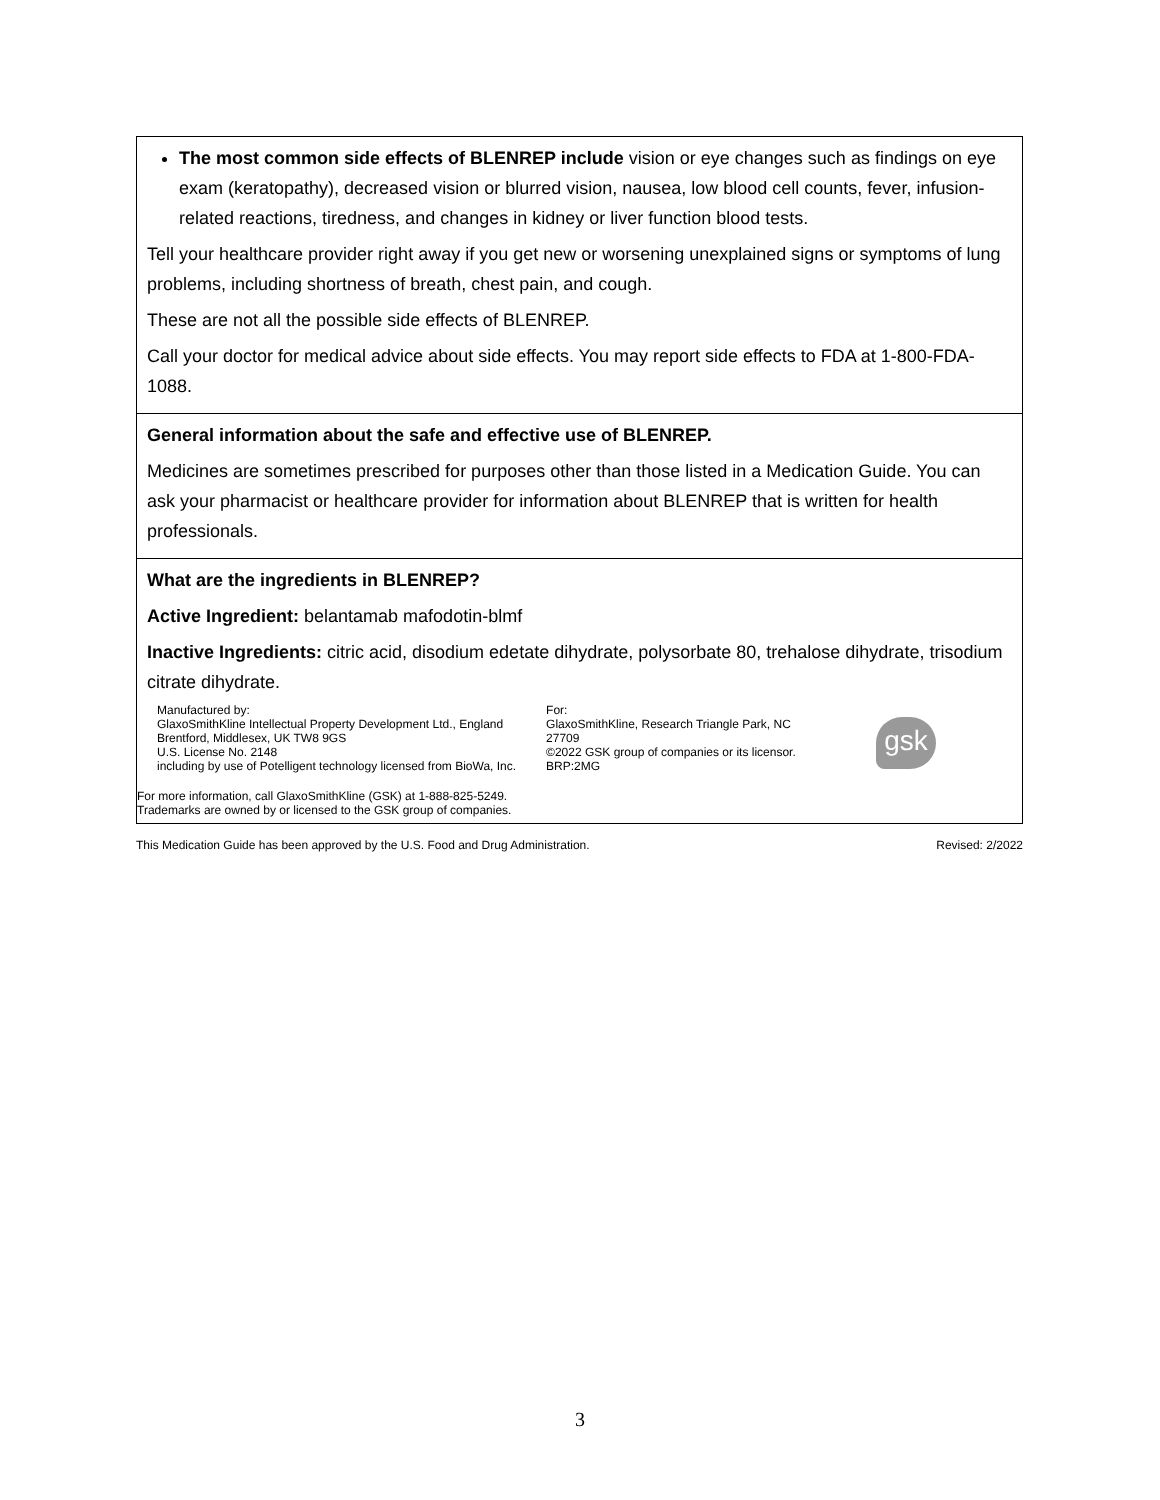| The most common side effects of BLENREP include vision or eye changes such as findings on eye exam (keratopathy), decreased vision or blurred vision, nausea, low blood cell counts, fever, infusion-related reactions, tiredness, and changes in kidney or liver function blood tests. Tell your healthcare provider right away if you get new or worsening unexplained signs or symptoms of lung problems, including shortness of breath, chest pain, and cough. These are not all the possible side effects of BLENREP. Call your doctor for medical advice about side effects. You may report side effects to FDA at 1-800-FDA-1088. |
| General information about the safe and effective use of BLENREP. Medicines are sometimes prescribed for purposes other than those listed in a Medication Guide. You can ask your pharmacist or healthcare provider for information about BLENREP that is written for health professionals. |
| What are the ingredients in BLENREP? Active Ingredient: belantamab mafodotin-blmf Inactive Ingredients: citric acid, disodium edetate dihydrate, polysorbate 80, trehalose dihydrate, trisodium citrate dihydrate. Manufactured by: GlaxoSmithKline Intellectual Property Development Ltd., England Brentford, Middlesex, UK TW8 9GS U.S. License No. 2148 including by use of Potelligent technology licensed from BioWa, Inc. For: GlaxoSmithKline, Research Triangle Park, NC 27709 ©2022 GSK group of companies or its licensor. BRP:2MG gsk For more information, call GlaxoSmithKline (GSK) at 1-888-825-5249. Trademarks are owned by or licensed to the GSK group of companies. |
This Medication Guide has been approved by the U.S. Food and Drug Administration. Revised: 2/2022
3